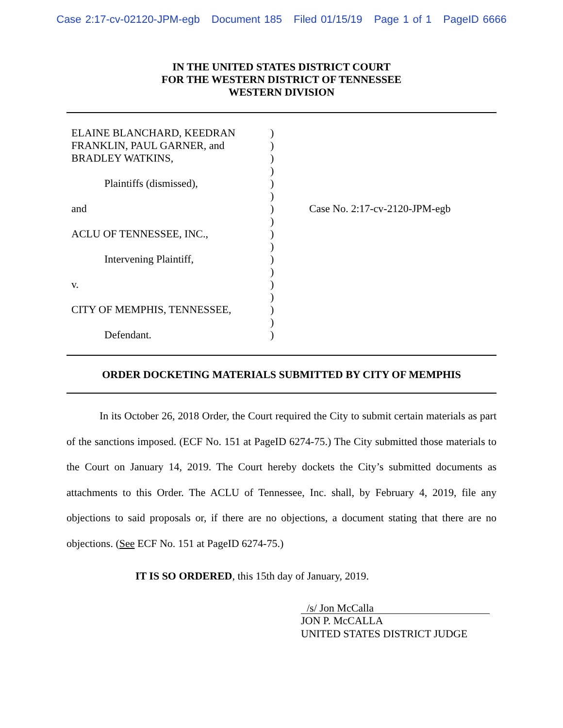Case 2:17-cv-02120-JPM-egb Document 185 Filed 01/15/19 Page 1 of 1 PageID 6666
IN THE UNITED STATES DISTRICT COURT
FOR THE WESTERN DISTRICT OF TENNESSEE
WESTERN DIVISION
ELAINE BLANCHARD, KEEDRAN
FRANKLIN, PAUL GARNER, and
BRADLEY WATKINS,
Plaintiffs (dismissed),
and
ACLU OF TENNESSEE, INC.,
Intervening Plaintiff,
v.
CITY OF MEMPHIS, TENNESSEE,
Defendant.
)
)
)
)
)
)
)
)
)
)
)
)
)
)
)
)
)
Case No. 2:17-cv-2120-JPM-egb
ORDER DOCKETING MATERIALS SUBMITTED BY CITY OF MEMPHIS
In its October 26, 2018 Order, the Court required the City to submit certain materials as part of the sanctions imposed. (ECF No. 151 at PageID 6274-75.) The City submitted those materials to the Court on January 14, 2019. The Court hereby dockets the City’s submitted documents as attachments to this Order. The ACLU of Tennessee, Inc. shall, by February 4, 2019, file any objections to said proposals or, if there are no objections, a document stating that there are no objections. (See ECF No. 151 at PageID 6274-75.)
IT IS SO ORDERED, this 15th day of January, 2019.
/s/ Jon McCalla
JON P. McCALLA
UNITED STATES DISTRICT JUDGE